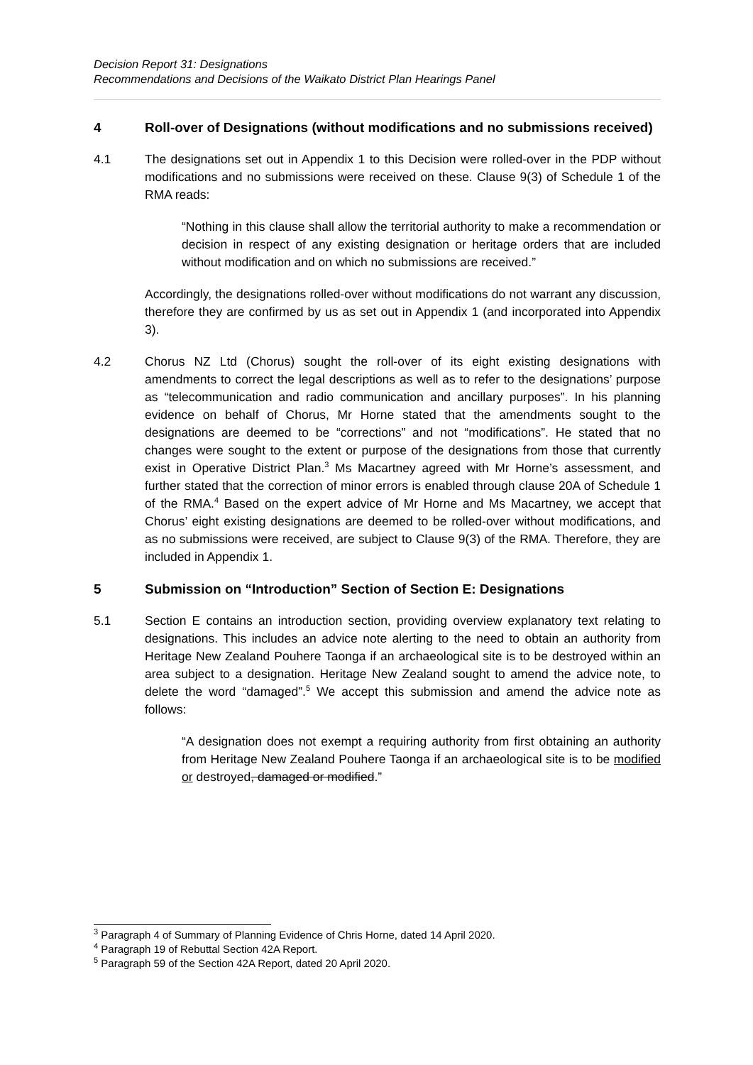Decision Report 31: Designations
Recommendations and Decisions of the Waikato District Plan Hearings Panel
4 Roll-over of Designations (without modifications and no submissions received)
4.1 The designations set out in Appendix 1 to this Decision were rolled-over in the PDP without modifications and no submissions were received on these. Clause 9(3) of Schedule 1 of the RMA reads:
“Nothing in this clause shall allow the territorial authority to make a recommendation or decision in respect of any existing designation or heritage orders that are included without modification and on which no submissions are received.”
Accordingly, the designations rolled-over without modifications do not warrant any discussion, therefore they are confirmed by us as set out in Appendix 1 (and incorporated into Appendix 3).
4.2 Chorus NZ Ltd (Chorus) sought the roll-over of its eight existing designations with amendments to correct the legal descriptions as well as to refer to the designations’ purpose as “telecommunication and radio communication and ancillary purposes”. In his planning evidence on behalf of Chorus, Mr Horne stated that the amendments sought to the designations are deemed to be “corrections” and not “modifications”. He stated that no changes were sought to the extent or purpose of the designations from those that currently exist in Operative District Plan.<sup>3</sup> Ms Macartney agreed with Mr Horne’s assessment, and further stated that the correction of minor errors is enabled through clause 20A of Schedule 1 of the RMA.<sup>4</sup> Based on the expert advice of Mr Horne and Ms Macartney, we accept that Chorus’ eight existing designations are deemed to be rolled-over without modifications, and as no submissions were received, are subject to Clause 9(3) of the RMA. Therefore, they are included in Appendix 1.
5 Submission on “Introduction” Section of Section E: Designations
5.1 Section E contains an introduction section, providing overview explanatory text relating to designations. This includes an advice note alerting to the need to obtain an authority from Heritage New Zealand Pouhere Taonga if an archaeological site is to be destroyed within an area subject to a designation. Heritage New Zealand sought to amend the advice note, to delete the word “damaged”.<sup>5</sup> We accept this submission and amend the advice note as follows:
“A designation does not exempt a requiring authority from first obtaining an authority from Heritage New Zealand Pouhere Taonga if an archaeological site is to be modified or destroyed, damaged or modified.”
<sup>3</sup> Paragraph 4 of Summary of Planning Evidence of Chris Horne, dated 14 April 2020.
<sup>4</sup> Paragraph 19 of Rebuttal Section 42A Report.
<sup>5</sup> Paragraph 59 of the Section 42A Report, dated 20 April 2020.